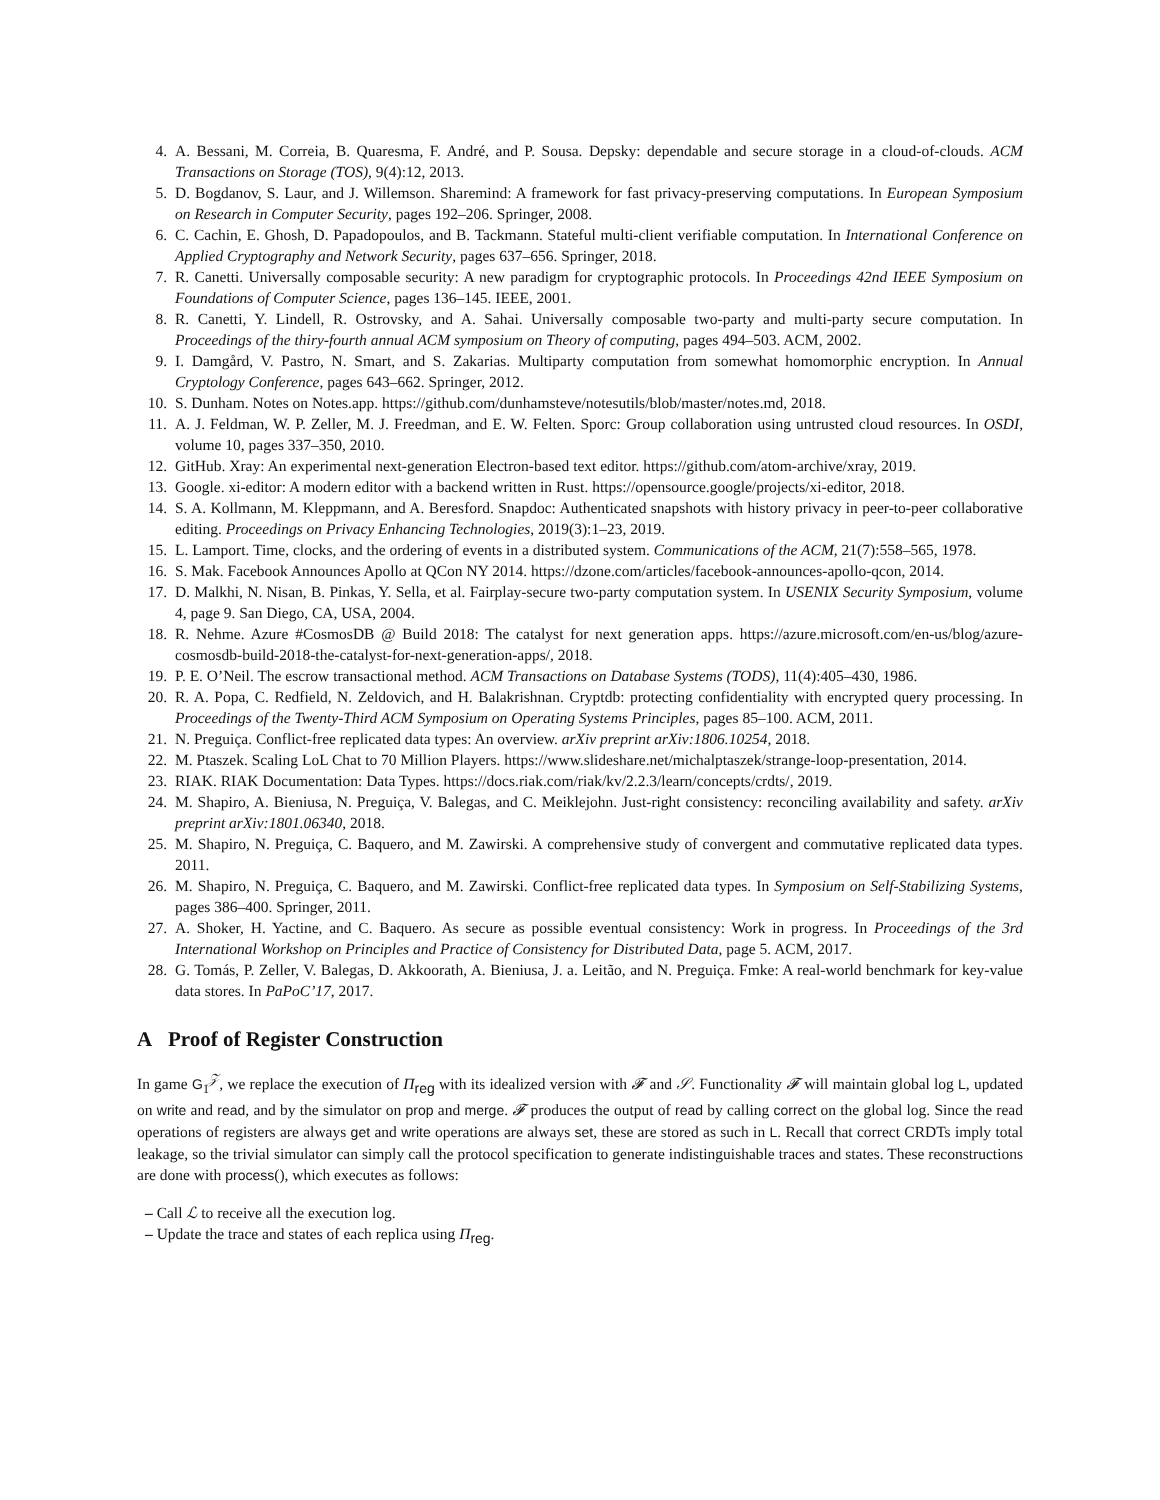4. A. Bessani, M. Correia, B. Quaresma, F. André, and P. Sousa. Depsky: dependable and secure storage in a cloud-of-clouds. ACM Transactions on Storage (TOS), 9(4):12, 2013.
5. D. Bogdanov, S. Laur, and J. Willemson. Sharemind: A framework for fast privacy-preserving computations. In European Symposium on Research in Computer Security, pages 192–206. Springer, 2008.
6. C. Cachin, E. Ghosh, D. Papadopoulos, and B. Tackmann. Stateful multi-client verifiable computation. In International Conference on Applied Cryptography and Network Security, pages 637–656. Springer, 2018.
7. R. Canetti. Universally composable security: A new paradigm for cryptographic protocols. In Proceedings 42nd IEEE Symposium on Foundations of Computer Science, pages 136–145. IEEE, 2001.
8. R. Canetti, Y. Lindell, R. Ostrovsky, and A. Sahai. Universally composable two-party and multi-party secure computation. In Proceedings of the thiry-fourth annual ACM symposium on Theory of computing, pages 494–503. ACM, 2002.
9. I. Damgård, V. Pastro, N. Smart, and S. Zakarias. Multiparty computation from somewhat homomorphic encryption. In Annual Cryptology Conference, pages 643–662. Springer, 2012.
10. S. Dunham. Notes on Notes.app. https://github.com/dunhamsteve/notesutils/blob/master/notes.md, 2018.
11. A. J. Feldman, W. P. Zeller, M. J. Freedman, and E. W. Felten. Sporc: Group collaboration using untrusted cloud resources. In OSDI, volume 10, pages 337–350, 2010.
12. GitHub. Xray: An experimental next-generation Electron-based text editor. https://github.com/atom-archive/xray, 2019.
13. Google. xi-editor: A modern editor with a backend written in Rust. https://opensource.google/projects/xi-editor, 2018.
14. S. A. Kollmann, M. Kleppmann, and A. Beresford. Snapdoc: Authenticated snapshots with history privacy in peer-to-peer collaborative editing. Proceedings on Privacy Enhancing Technologies, 2019(3):1–23, 2019.
15. L. Lamport. Time, clocks, and the ordering of events in a distributed system. Communications of the ACM, 21(7):558–565, 1978.
16. S. Mak. Facebook Announces Apollo at QCon NY 2014. https://dzone.com/articles/facebook-announces-apollo-qcon, 2014.
17. D. Malkhi, N. Nisan, B. Pinkas, Y. Sella, et al. Fairplay-secure two-party computation system. In USENIX Security Symposium, volume 4, page 9. San Diego, CA, USA, 2004.
18. R. Nehme. Azure #CosmosDB @ Build 2018: The catalyst for next generation apps. https://azure.microsoft.com/en-us/blog/azure-cosmosdb-build-2018-the-catalyst-for-next-generation-apps/, 2018.
19. P. E. O’Neil. The escrow transactional method. ACM Transactions on Database Systems (TODS), 11(4):405–430, 1986.
20. R. A. Popa, C. Redfield, N. Zeldovich, and H. Balakrishnan. Cryptdb: protecting confidentiality with encrypted query processing. In Proceedings of the Twenty-Third ACM Symposium on Operating Systems Principles, pages 85–100. ACM, 2011.
21. N. Preguiça. Conflict-free replicated data types: An overview. arXiv preprint arXiv:1806.10254, 2018.
22. M. Ptaszek. Scaling LoL Chat to 70 Million Players. https://www.slideshare.net/michalptaszek/strange-loop-presentation, 2014.
23. RIAK. RIAK Documentation: Data Types. https://docs.riak.com/riak/kv/2.2.3/learn/concepts/crdts/, 2019.
24. M. Shapiro, A. Bieniusa, N. Preguiça, V. Balegas, and C. Meiklejohn. Just-right consistency: reconciling availability and safety. arXiv preprint arXiv:1801.06340, 2018.
25. M. Shapiro, N. Preguiça, C. Baquero, and M. Zawirski. A comprehensive study of convergent and commutative replicated data types. 2011.
26. M. Shapiro, N. Preguiça, C. Baquero, and M. Zawirski. Conflict-free replicated data types. In Symposium on Self-Stabilizing Systems, pages 386–400. Springer, 2011.
27. A. Shoker, H. Yactine, and C. Baquero. As secure as possible eventual consistency: Work in progress. In Proceedings of the 3rd International Workshop on Principles and Practice of Consistency for Distributed Data, page 5. ACM, 2017.
28. G. Tomás, P. Zeller, V. Balegas, D. Akkoorath, A. Bieniusa, J. a. Leitão, and N. Preguiça. Fmke: A real-world benchmark for key-value data stores. In PaPoC’17, 2017.
A Proof of Register Construction
In game G<sub>1</sub><sup>𝒵</sup>, we replace the execution of Π<sub>reg</sub> with its idealized version with 𝓕 and 𝒮. Functionality 𝓕 will maintain global log L, updated on write and read, and by the simulator on prop and merge. 𝓕 produces the output of read by calling correct on the global log. Since the read operations of registers are always get and write operations are always set, these are stored as such in L. Recall that correct CRDTs imply total leakage, so the trivial simulator can simply call the protocol specification to generate indistinguishable traces and states. These reconstructions are done with process(), which executes as follows:
– Call ℒ to receive all the execution log.
– Update the trace and states of each replica using Π<sub>reg</sub>.